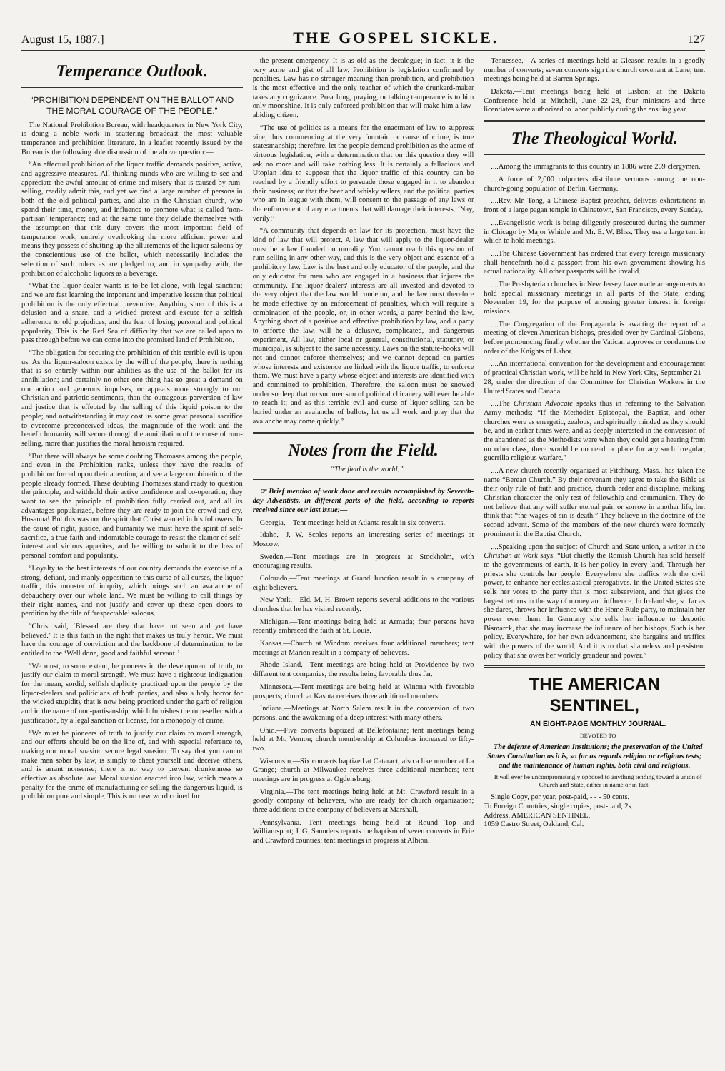August 15, 1887.] THE GOSPEL SICKLE. 127
Temperance Outlook.
“PROHIBITION DEPENDENT ON THE BALLOT AND THE MORAL COURAGE OF THE PEOPLE.”
The National Prohibition Bureau, with headquarters in New York City, is doing a noble work in scattering broadcast the most valuable temperance and prohibition literature. In a leaflet recently issued by the Bureau is the following able discussion of the above question:—
“An effectual prohibition of the liquor traffic demands positive, active, and aggressive measures. All thinking minds who are willing to see and appreciate the awful amount of crime and misery that is caused by rum-selling, readily admit this, and yet we find a large number of persons in both of the old political parties, and also in the Christian church, who spend their time, money, and influence to promote what is called ‘non-partisan’ temperance; and at the same time they delude themselves with the assumption that this duty covers the most important field of temperance work, entirely overlooking the more efficient power and means they possess of shutting up the allurements of the liquor saloons by the conscientious use of the ballot, which necessarily includes the selection of such rulers as are pledged to, and in sympathy with, the prohibition of alcoholic liquors as a beverage.
“What the liquor-dealer wants is to be let alone, with legal sanction; and we are fast learning the important and imperative lesson that political prohibition is the only effectual preventive. Anything short of this is a delusion and a snare, and a wicked pretext and excuse for a selfish adherence to old prejudices, and the fear of losing personal and political popularity. This is the Red Sea of difficulty that we are called upon to pass through before we can come into the promised land of Prohibition.
“The obligation for securing the prohibition of this terrible evil is upon us. As the liquor-saloon exists by the will of the people, there is nothing that is so entirely within our abilities as the use of the ballot for its annihilation; and certainly no other one thing has so great a demand on our action and generous impulses, or appeals more strongly to our Christian and patriotic sentiments, than the outrageous perversion of law and justice that is effected by the selling of this liquid poison to the people; and notwithstanding it may cost us some great personal sacrifice to overcome preconceived ideas, the magnitude of the work and the benefit humanity will secure through the annihilation of the curse of rum-selling, more than justifies the moral heroism required.
“But there will always be some doubting Thomases among the people, and even in the Prohibition ranks, unless they have the results of prohibition forced upon their attention, and see a large combination of the people already formed. These doubting Thomases stand ready to question the principle, and withhold their active confidence and co-operation; they want to see the principle of prohibition fully carried out, and all its advantages popularized, before they are ready to join the crowd and cry, Hosanna! But this was not the spirit that Christ wanted in his followers. In the cause of right, justice, and humanity we must have the spirit of self-sacrifice, a true faith and indomitable courage to resist the clamor of self-interest and vicious appetites, and be willing to submit to the loss of personal comfort and popularity.
“Loyalty to the best interests of our country demands the exercise of a strong, defiant, and manly opposition to this curse of all curses, the liquor traffic, this monster of iniquity, which brings such an avalanche of debauchery over our whole land. We must be willing to call things by their right names, and not justify and cover up these open doors to perdition by the title of ‘respectable’ saloons.
“Christ said, ‘Blessed are they that have not seen and yet have believed.’ It is this faith in the right that makes us truly heroic. We must have the courage of conviction and the backbone of determination, to be entitled to the ‘Well done, good and faithful servant!’
“We must, to some extent, be pioneers in the development of truth, to justify our claim to moral strength. We must have a righteous indignation for the mean, sordid, selfish duplicity practiced upon the people by the liquor-dealers and politicians of both parties, and also a holy horror for the wicked stupidity that is now being practiced under the garb of religion and in the name of non-partisanship, which furnishes the rum-seller with a justification, by a legal sanction or license, for a monopoly of crime.
“We must be pioneers of truth to justify our claim to moral strength, and our efforts should be on the line of, and with especial reference to, making our moral suasion secure legal suasion. To say that you cannot make men sober by law, is simply to cheat yourself and deceive others, and is arrant nonsense; there is no way to prevent drunkenness so effective as absolute law. Moral suasion enacted into law, which means a penalty for the crime of manufacturing or selling the dangerous liquid, is prohibition pure and simple. This is no new word coined for
the present emergency. It is as old as the decalogue; in fact, it is the very acme and gist of all law. Prohibition is legislation confirmed by penalties. Law has no stronger meaning than prohibition, and prohibition is the most effective and the only teacher of which the drunkard-maker takes any cognizance. Preaching, praying, or talking temperance is to him only moonshine. It is only enforced prohibition that will make him a law-abiding citizen.
“The use of politics as a means for the enactment of law to suppress vice, thus commencing at the very fountain or cause of crime, is true statesmanship; therefore, let the people demand prohibition as the acme of virtuous legislation, with a determination that on this question they will ask no more and will take nothing less. It is certainly a fallacious and Utopian idea to suppose that the liquor traffic of this country can be reached by a friendly effort to persuade those engaged in it to abandon their business; or that the beer and whisky sellers, and the political parties who are in league with them, will consent to the passage of any laws or the enforcement of any enactments that will damage their interests. ‘Nay, verily!’
“A community that depends on law for its protection, must have the kind of law that will protect. A law that will apply to the liquor-dealer must be a law founded on morality. You cannot reach this question of rum-selling in any other way, and this is the very object and essence of a prohibitory law. Law is the best and only educator of the people, and the only educator for men who are engaged in a business that injures the community. The liquor-dealers' interests are all invested and devoted to the very object that the law would condemn, and the law must therefore be made effective by an enforcement of penalties, which will require a combination of the people, or, in other words, a party behind the law. Anything short of a positive and effective prohibition by law, and a party to enforce the law, will be a delusive, complicated, and dangerous experiment. All law, either local or general, constitutional, statutory, or municipal, is subject to the same necessity. Laws on the statute-books will not and cannot enforce themselves; and we cannot depend on parties whose interests and existence are linked with the liquor traffic, to enforce them. We must have a party whose object and interests are identified with and committed to prohibition. Therefore, the saloon must be snowed under so deep that no summer sun of political chicanery will ever be able to reach it; and as this terrible evil and curse of liquor-selling can be buried under an avalanche of ballots, let us all work and pray that the avalanche may come quickly.”
Notes from the Field.
“The field is the world.”
☞ Brief mention of work done and results accomplished by Seventh-day Adventists, in different parts of the field, according to reports received since our last issue:—
Georgia.—Tent meetings held at Atlanta result in six converts.
Idaho.—J. W. Scoles reports an interesting series of meetings at Moscow.
Sweden.—Tent meetings are in progress at Stockholm, with encouraging results.
Colorado.—Tent meetings at Grand Junction result in a company of eight believers.
New York.—Eld. M. H. Brown reports several additions to the various churches that he has visited recently.
Michigan.—Tent meetings being held at Armada; four persons have recently embraced the faith at St. Louis.
Kansas.—Church at Windom receives four additional members; tent meetings at Marion result in a company of believers.
Rhode Island.—Tent meetings are being held at Providence by two different tent companies, the results being favorable thus far.
Minnesota.—Tent meetings are being held at Winona with favorable prospects; church at Kasota receives three additional members.
Indiana.—Meetings at North Salem result in the conversion of two persons, and the awakening of a deep interest with many others.
Ohio.—Five converts baptized at Bellefontaine; tent meetings being held at Mt. Vernon; church membership at Columbus increased to fifty-two.
Wisconsin.—Six converts baptized at Cataract, also a like number at La Grange; church at Milwaukee receives three additional members; tent meetings are in progress at Ogdensburg.
Virginia.—The tent meetings being held at Mt. Crawford result in a goodly company of believers, who are ready for church organization; three additions to the company of believers at Marshall.
Pennsylvania.—Tent meetings being held at Round Top and Williamsport; J. G. Saunders reports the baptism of seven converts in Erie and Crawford counties; tent meetings in progress at Albion.
Tennessee.—A series of meetings held at Gleason results in a goodly number of converts; seven converts sign the church covenant at Lane; tent meetings being held at Barren Springs.
Dakota.—Tent meetings being held at Lisbon; at the Dakota Conference held at Mitchell, June 22–28, four ministers and three licentiates were authorized to labor publicly during the ensuing year.
The Theological World.
....Among the immigrants to this country in 1886 were 269 clergymen.
....A force of 2,000 colporters distribute sermons among the non-church-going population of Berlin, Germany.
....Rev. Mr. Tong, a Chinese Baptist preacher, delivers exhortations in front of a large pagan temple in Chinatown, San Francisco, every Sunday.
....Evangelistic work is being diligently prosecuted during the summer in Chicago by Major Whittle and Mr. E. W. Bliss. They use a large tent in which to hold meetings.
....The Chinese Government has ordered that every foreign missionary shall henceforth hold a passport from his own government showing his actual nationality. All other passports will be invalid.
....The Presbyterian churches in New Jersey have made arrangements to hold special missionary meetings in all parts of the State, ending November 19, for the purpose of arousing greater interest in foreign missions.
....The Congregation of the Propaganda is awaiting the report of a meeting of eleven American bishops, presided over by Cardinal Gibbons, before pronouncing finally whether the Vatican approves or condemns the order of the Knights of Labor.
....An international convention for the development and encouragement of practical Christian work, will be held in New York City, September 21–28, under the direction of the Committee for Christian Workers in the United States and Canada.
....The Christian Advocate speaks thus in referring to the Salvation Army methods: “If the Methodist Episcopal, the Baptist, and other churches were as energetic, zealous, and spiritually minded as they should be, and in earlier times were, and as deeply interested in the conversion of the abandoned as the Methodists were when they could get a hearing from no other class, there would be no need or place for any such irregular, guerrilla religious warfare.”
....A new church recently organized at Fitchburg, Mass., has taken the name “Berean Church.” By their covenant they agree to take the Bible as their only rule of faith and practice, church order and discipline, making Christian character the only test of fellowship and communion. They do not believe that any will suffer eternal pain or sorrow in another life, but think that “the wages of sin is death.” They believe in the doctrine of the second advent. Some of the members of the new church were formerly prominent in the Baptist Church.
....Speaking upon the subject of Church and State union, a writer in the Christian at Work says: “But chiefly the Romish Church has sold herself to the governments of earth. It is her policy in every land. Through her priests she controls her people. Everywhere she traffics with the civil power, to enhance her ecclesiastical prerogatives. In the United States she sells her votes to the party that is most subservient, and that gives the largest returns in the way of money and influence. In Ireland she, so far as she dares, throws her influence with the Home Rule party, to maintain her power over them. In Germany she sells her influence to despotic Bismarck, that she may increase the influence of her bishops. Such is her policy. Everywhere, for her own advancement, she bargains and traffics with the powers of the world. And it is to that shameless and persistent policy that she owes her worldly grandeur and power.”
THE AMERICAN SENTINEL,
AN EIGHT-PAGE MONTHLY JOURNAL.
DEVOTED TO
The defense of American Institutions; the preservation of the United States Constitution as it is, so far as regards religion or religious tests; and the maintenance of human rights, both civil and religious.
It will ever be uncompromisingly opposed to anything tending toward a union of Church and State, either in name or in fact.
Single Copy, per year, post-paid, - - - 50 cents.
To Foreign Countries, single copies, post-paid, 2s.
Address, AMERICAN SENTINEL,
1059 Castro Street, Oakland, Cal.